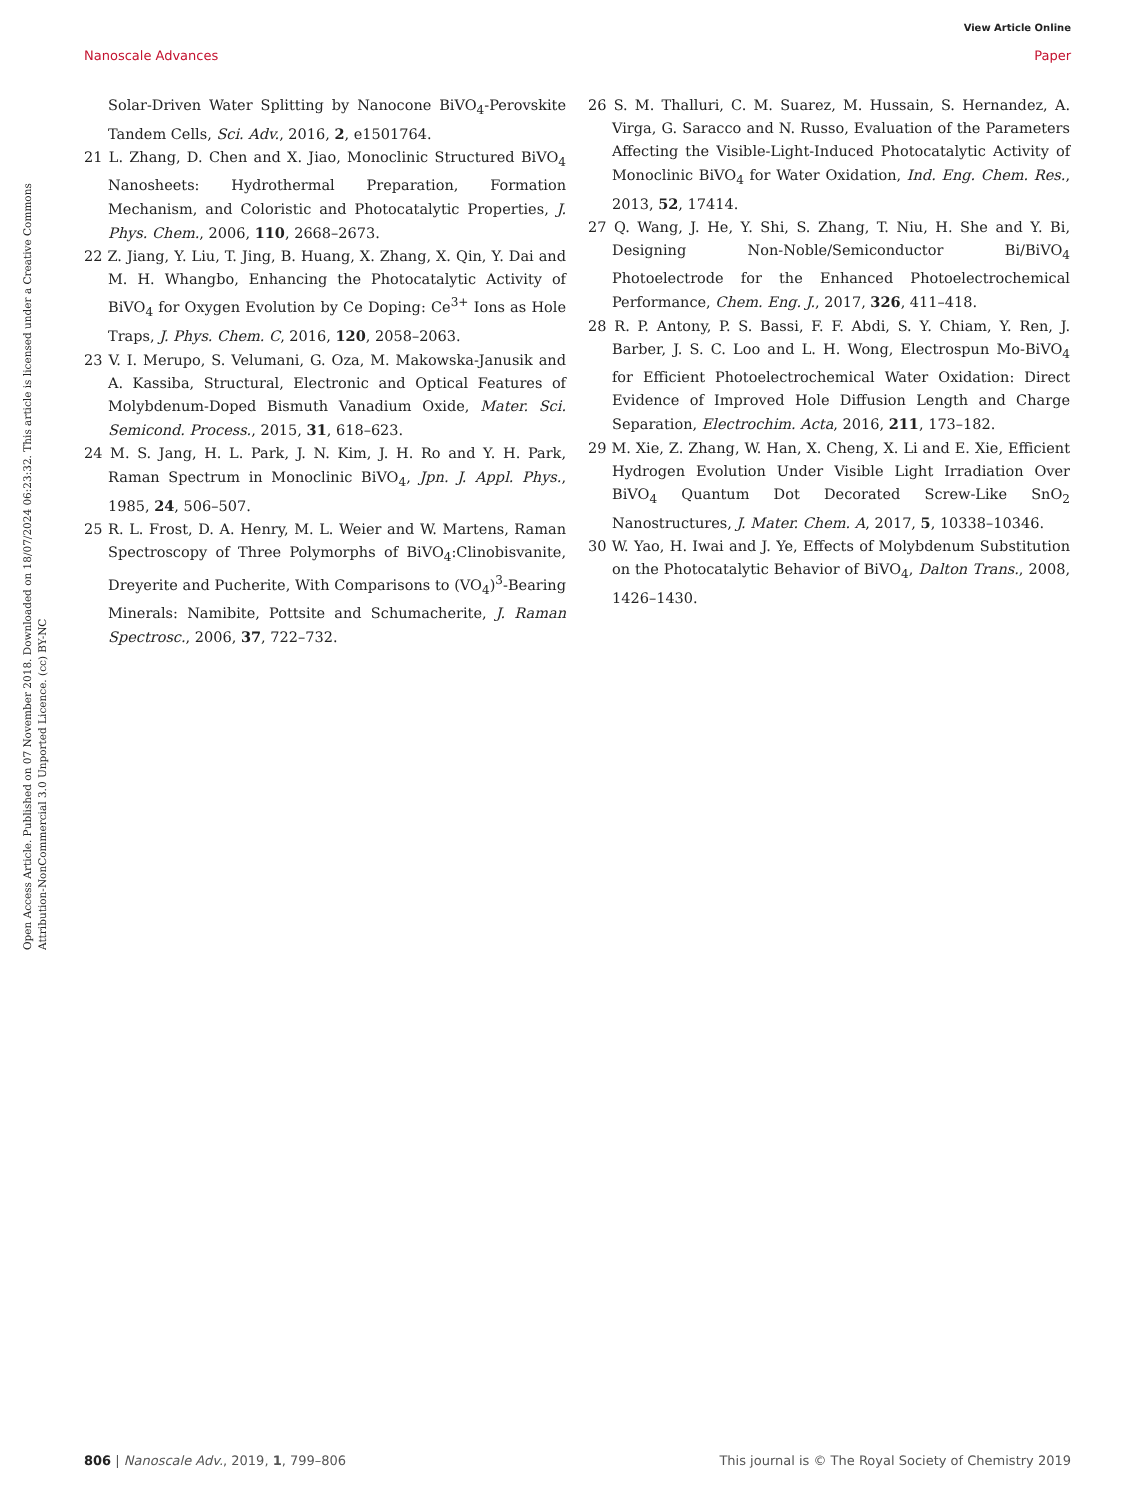View Article Online
Nanoscale Advances Paper
Open Access Article. Published on 07 November 2018. Downloaded on 18/07/2024 06:23:32. This article is licensed under a Creative Commons Attribution-NonCommercial 3.0 Unported Licence. (cc) BY-NC
Solar-Driven Water Splitting by Nanocone BiVO<sub>4</sub>-Perovskite Tandem Cells, Sci. Adv., 2016, 2, e1501764.
21 L. Zhang, D. Chen and X. Jiao, Monoclinic Structured BiVO<sub>4</sub> Nanosheets: Hydrothermal Preparation, Formation Mechanism, and Coloristic and Photocatalytic Properties, J. Phys. Chem., 2006, 110, 2668–2673.
22 Z. Jiang, Y. Liu, T. Jing, B. Huang, X. Zhang, X. Qin, Y. Dai and M. H. Whangbo, Enhancing the Photocatalytic Activity of BiVO<sub>4</sub> for Oxygen Evolution by Ce Doping: Ce<sup>3+</sup> Ions as Hole Traps, J. Phys. Chem. C, 2016, 120, 2058–2063.
23 V. I. Merupo, S. Velumani, G. Oza, M. Makowska-Janusik and A. Kassiba, Structural, Electronic and Optical Features of Molybdenum-Doped Bismuth Vanadium Oxide, Mater. Sci. Semicond. Process., 2015, 31, 618–623.
24 M. S. Jang, H. L. Park, J. N. Kim, J. H. Ro and Y. H. Park, Raman Spectrum in Monoclinic BiVO<sub>4</sub>, Jpn. J. Appl. Phys., 1985, 24, 506–507.
25 R. L. Frost, D. A. Henry, M. L. Weier and W. Martens, Raman Spectroscopy of Three Polymorphs of BiVO<sub>4</sub>:Clinobisvanite, Dreyerite and Pucherite, With Comparisons to (VO<sub>4</sub>)<sup>3</sup>-Bearing Minerals: Namibite, Pottsite and Schumacherite, J. Raman Spectrosc., 2006, 37, 722–732.
26 S. M. Thalluri, C. M. Suarez, M. Hussain, S. Hernandez, A. Virga, G. Saracco and N. Russo, Evaluation of the Parameters Affecting the Visible-Light-Induced Photocatalytic Activity of Monoclinic BiVO<sub>4</sub> for Water Oxidation, Ind. Eng. Chem. Res., 2013, 52, 17414.
27 Q. Wang, J. He, Y. Shi, S. Zhang, T. Niu, H. She and Y. Bi, Designing Non-Noble/Semiconductor Bi/BiVO<sub>4</sub> Photoelectrode for the Enhanced Photoelectrochemical Performance, Chem. Eng. J., 2017, 326, 411–418.
28 R. P. Antony, P. S. Bassi, F. F. Abdi, S. Y. Chiam, Y. Ren, J. Barber, J. S. C. Loo and L. H. Wong, Electrospun Mo-BiVO<sub>4</sub> for Efficient Photoelectrochemical Water Oxidation: Direct Evidence of Improved Hole Diffusion Length and Charge Separation, Electrochim. Acta, 2016, 211, 173–182.
29 M. Xie, Z. Zhang, W. Han, X. Cheng, X. Li and E. Xie, Efficient Hydrogen Evolution Under Visible Light Irradiation Over BiVO<sub>4</sub> Quantum Dot Decorated Screw-Like SnO<sub>2</sub> Nanostructures, J. Mater. Chem. A, 2017, 5, 10338–10346.
30 W. Yao, H. Iwai and J. Ye, Effects of Molybdenum Substitution on the Photocatalytic Behavior of BiVO<sub>4</sub>, Dalton Trans., 2008, 1426–1430.
806 | Nanoscale Adv., 2019, 1, 799–806 This journal is © The Royal Society of Chemistry 2019